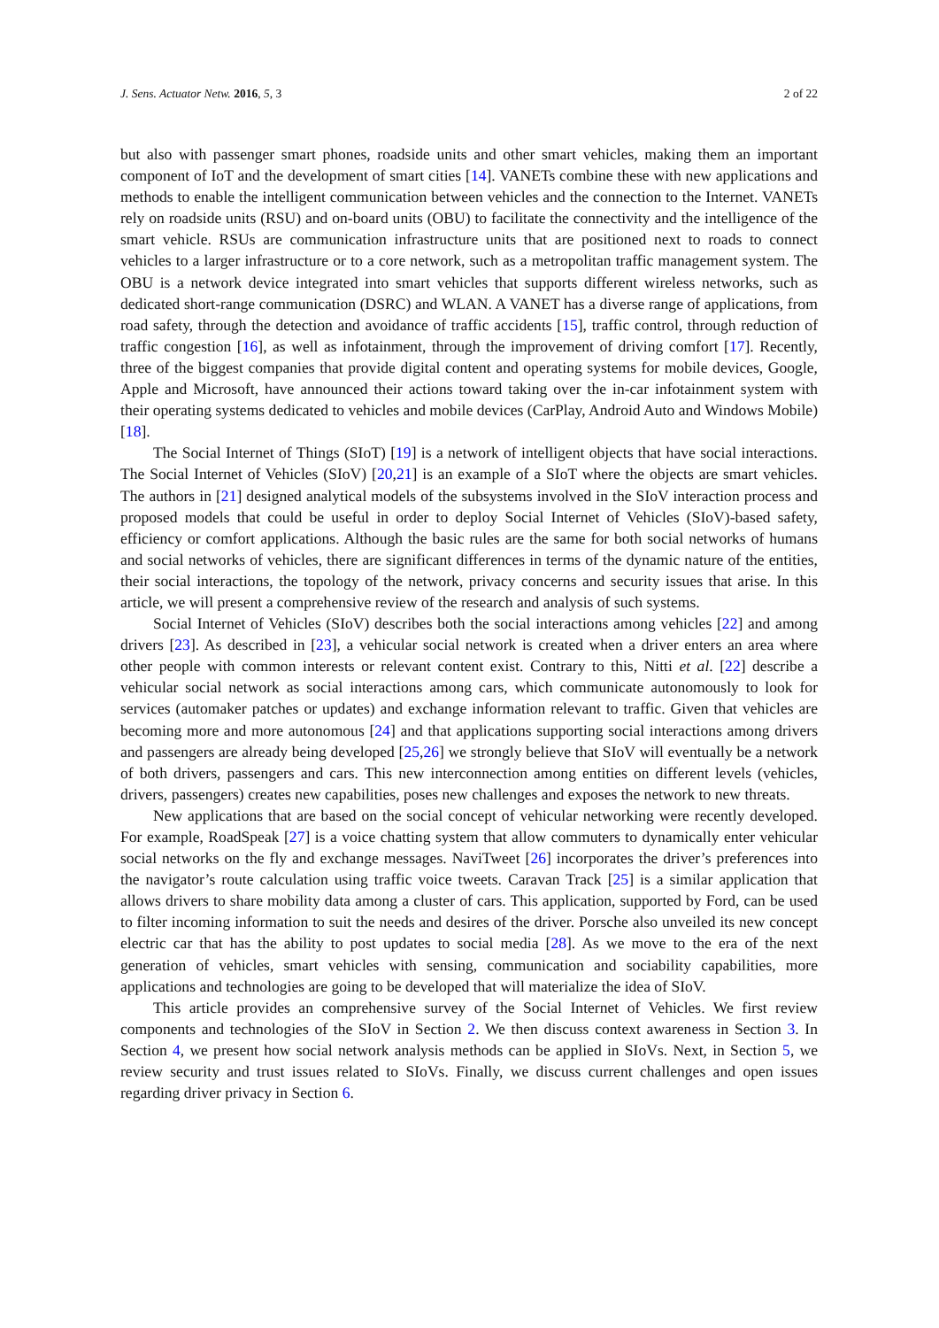J. Sens. Actuator Netw. 2016, 5, 3 2 of 22
but also with passenger smart phones, roadside units and other smart vehicles, making them an important component of IoT and the development of smart cities [14]. VANETs combine these with new applications and methods to enable the intelligent communication between vehicles and the connection to the Internet. VANETs rely on roadside units (RSU) and on-board units (OBU) to facilitate the connectivity and the intelligence of the smart vehicle. RSUs are communication infrastructure units that are positioned next to roads to connect vehicles to a larger infrastructure or to a core network, such as a metropolitan traffic management system. The OBU is a network device integrated into smart vehicles that supports different wireless networks, such as dedicated short-range communication (DSRC) and WLAN. A VANET has a diverse range of applications, from road safety, through the detection and avoidance of traffic accidents [15], traffic control, through reduction of traffic congestion [16], as well as infotainment, through the improvement of driving comfort [17]. Recently, three of the biggest companies that provide digital content and operating systems for mobile devices, Google, Apple and Microsoft, have announced their actions toward taking over the in-car infotainment system with their operating systems dedicated to vehicles and mobile devices (CarPlay, Android Auto and Windows Mobile) [18].
The Social Internet of Things (SIoT) [19] is a network of intelligent objects that have social interactions. The Social Internet of Vehicles (SIoV) [20,21] is an example of a SIoT where the objects are smart vehicles. The authors in [21] designed analytical models of the subsystems involved in the SIoV interaction process and proposed models that could be useful in order to deploy Social Internet of Vehicles (SIoV)-based safety, efficiency or comfort applications. Although the basic rules are the same for both social networks of humans and social networks of vehicles, there are significant differences in terms of the dynamic nature of the entities, their social interactions, the topology of the network, privacy concerns and security issues that arise. In this article, we will present a comprehensive review of the research and analysis of such systems.
Social Internet of Vehicles (SIoV) describes both the social interactions among vehicles [22] and among drivers [23]. As described in [23], a vehicular social network is created when a driver enters an area where other people with common interests or relevant content exist. Contrary to this, Nitti et al. [22] describe a vehicular social network as social interactions among cars, which communicate autonomously to look for services (automaker patches or updates) and exchange information relevant to traffic. Given that vehicles are becoming more and more autonomous [24] and that applications supporting social interactions among drivers and passengers are already being developed [25,26] we strongly believe that SIoV will eventually be a network of both drivers, passengers and cars. This new interconnection among entities on different levels (vehicles, drivers, passengers) creates new capabilities, poses new challenges and exposes the network to new threats.
New applications that are based on the social concept of vehicular networking were recently developed. For example, RoadSpeak [27] is a voice chatting system that allow commuters to dynamically enter vehicular social networks on the fly and exchange messages. NaviTweet [26] incorporates the driver’s preferences into the navigator’s route calculation using traffic voice tweets. Caravan Track [25] is a similar application that allows drivers to share mobility data among a cluster of cars. This application, supported by Ford, can be used to filter incoming information to suit the needs and desires of the driver. Porsche also unveiled its new concept electric car that has the ability to post updates to social media [28]. As we move to the era of the next generation of vehicles, smart vehicles with sensing, communication and sociability capabilities, more applications and technologies are going to be developed that will materialize the idea of SIoV.
This article provides an comprehensive survey of the Social Internet of Vehicles. We first review components and technologies of the SIoV in Section 2. We then discuss context awareness in Section 3. In Section 4, we present how social network analysis methods can be applied in SIoVs. Next, in Section 5, we review security and trust issues related to SIoVs. Finally, we discuss current challenges and open issues regarding driver privacy in Section 6.